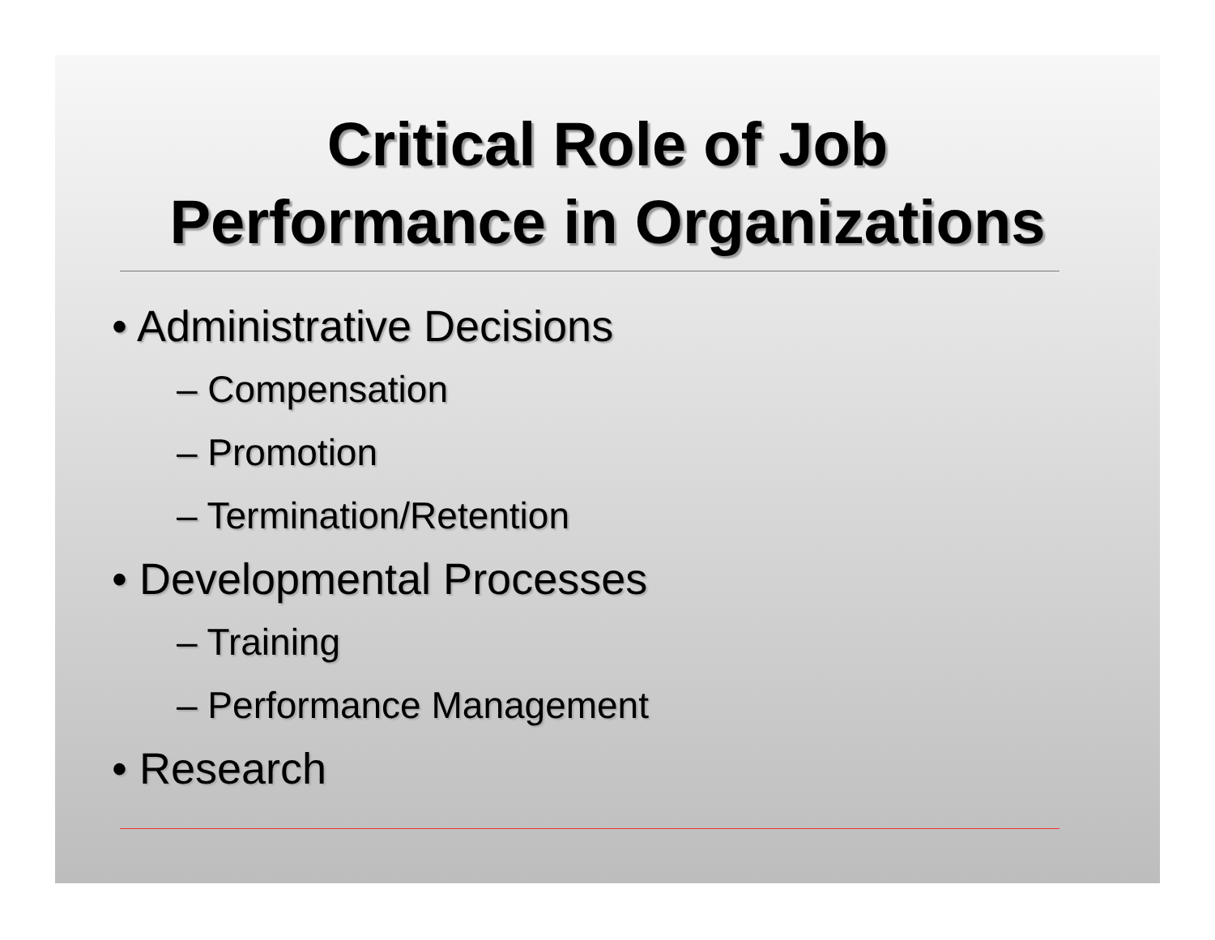Critical Role of Job
Performance in Organizations
• Administrative Decisions
– Compensation
– Promotion
– Termination/Retention
• Developmental Processes
– Training
– Performance Management
• Research